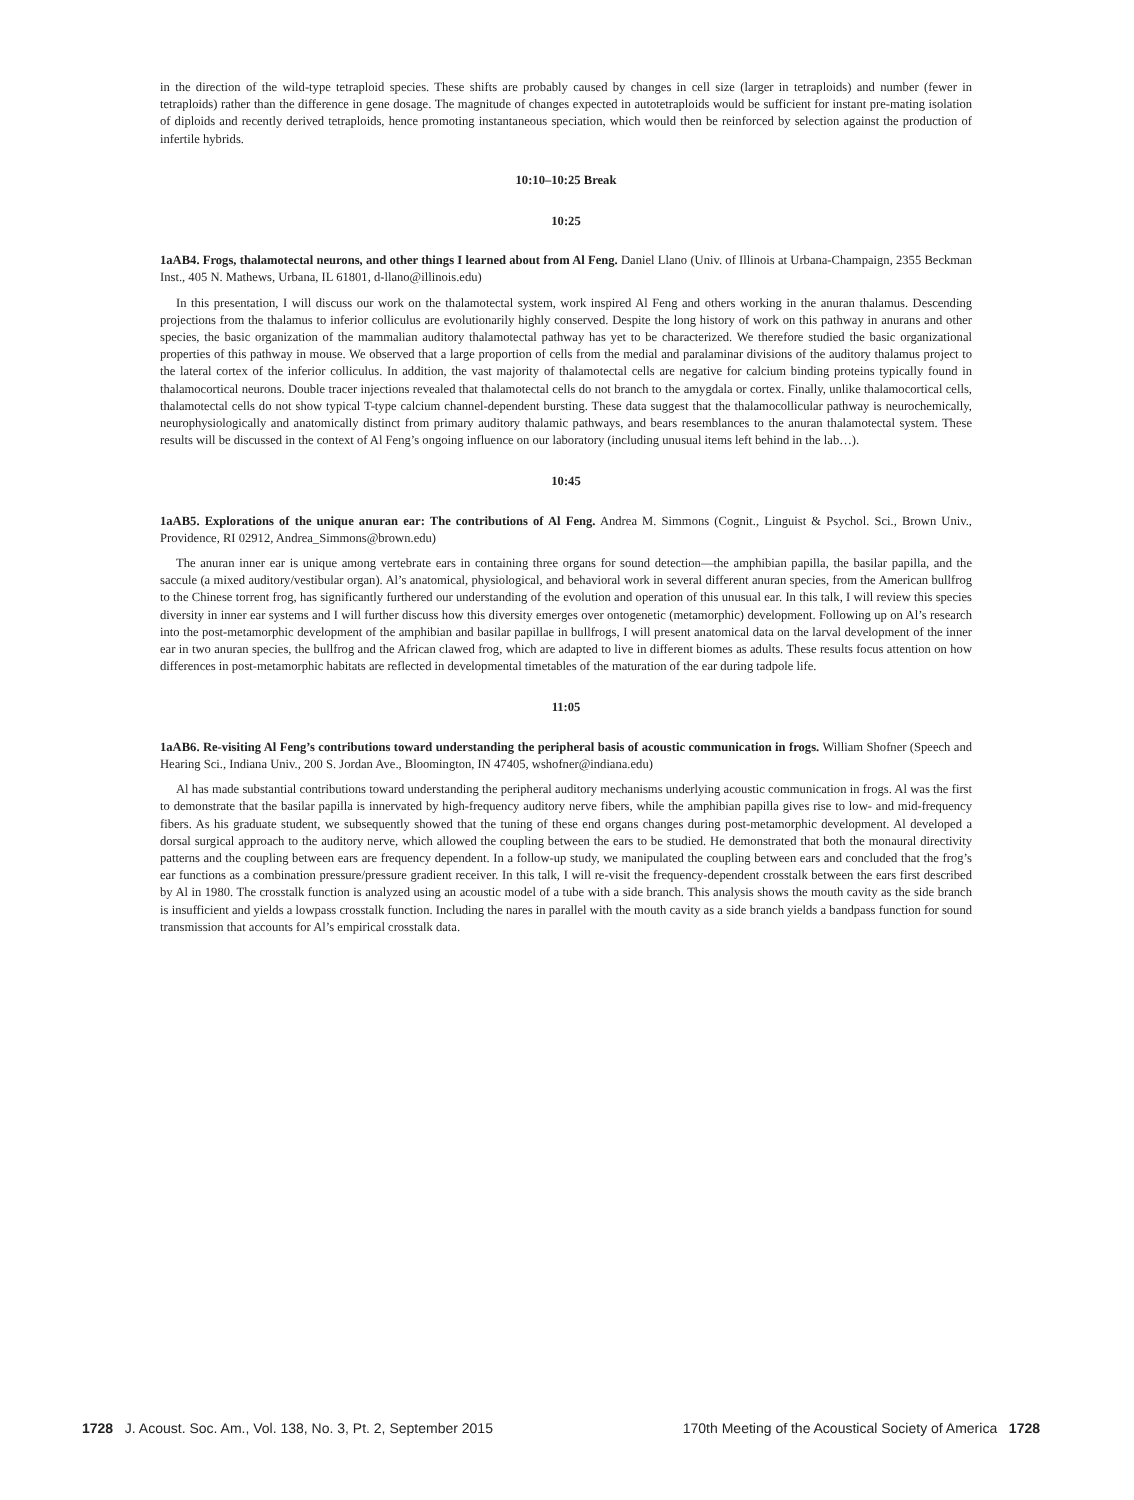in the direction of the wild-type tetraploid species. These shifts are probably caused by changes in cell size (larger in tetraploids) and number (fewer in tetraploids) rather than the difference in gene dosage. The magnitude of changes expected in autotetraploids would be sufficient for instant pre-mating isolation of diploids and recently derived tetraploids, hence promoting instantaneous speciation, which would then be reinforced by selection against the production of infertile hybrids.
10:10–10:25 Break
10:25
1aAB4. Frogs, thalamotectal neurons, and other things I learned about from Al Feng. Daniel Llano (Univ. of Illinois at Urbana-Champaign, 2355 Beckman Inst., 405 N. Mathews, Urbana, IL 61801, d-llano@illinois.edu)
In this presentation, I will discuss our work on the thalamotectal system, work inspired Al Feng and others working in the anuran thalamus. Descending projections from the thalamus to inferior colliculus are evolutionarily highly conserved. Despite the long history of work on this pathway in anurans and other species, the basic organization of the mammalian auditory thalamotectal pathway has yet to be characterized. We therefore studied the basic organizational properties of this pathway in mouse. We observed that a large proportion of cells from the medial and paralaminar divisions of the auditory thalamus project to the lateral cortex of the inferior colliculus. In addition, the vast majority of thalamotectal cells are negative for calcium binding proteins typically found in thalamocortical neurons. Double tracer injections revealed that thalamotectal cells do not branch to the amygdala or cortex. Finally, unlike thalamocortical cells, thalamotectal cells do not show typical T-type calcium channel-dependent bursting. These data suggest that the thalamocollicular pathway is neurochemically, neurophysiologically and anatomically distinct from primary auditory thalamic pathways, and bears resemblances to the anuran thalamotectal system. These results will be discussed in the context of Al Feng’s ongoing influence on our laboratory (including unusual items left behind in the lab…).
10:45
1aAB5. Explorations of the unique anuran ear: The contributions of Al Feng. Andrea M. Simmons (Cognit., Linguist & Psychol. Sci., Brown Univ., Providence, RI 02912, Andrea_Simmons@brown.edu)
The anuran inner ear is unique among vertebrate ears in containing three organs for sound detection—the amphibian papilla, the basilar papilla, and the saccule (a mixed auditory/vestibular organ). Al’s anatomical, physiological, and behavioral work in several different anuran species, from the American bullfrog to the Chinese torrent frog, has significantly furthered our understanding of the evolution and operation of this unusual ear. In this talk, I will review this species diversity in inner ear systems and I will further discuss how this diversity emerges over ontogenetic (metamorphic) development. Following up on Al’s research into the post-metamorphic development of the amphibian and basilar papillae in bullfrogs, I will present anatomical data on the larval development of the inner ear in two anuran species, the bullfrog and the African clawed frog, which are adapted to live in different biomes as adults. These results focus attention on how differences in post-metamorphic habitats are reflected in developmental timetables of the maturation of the ear during tadpole life.
11:05
1aAB6. Re-visiting Al Feng’s contributions toward understanding the peripheral basis of acoustic communication in frogs. William Shofner (Speech and Hearing Sci., Indiana Univ., 200 S. Jordan Ave., Bloomington, IN 47405, wshofner@indiana.edu)
Al has made substantial contributions toward understanding the peripheral auditory mechanisms underlying acoustic communication in frogs. Al was the first to demonstrate that the basilar papilla is innervated by high-frequency auditory nerve fibers, while the amphibian papilla gives rise to low- and mid-frequency fibers. As his graduate student, we subsequently showed that the tuning of these end organs changes during post-metamorphic development. Al developed a dorsal surgical approach to the auditory nerve, which allowed the coupling between the ears to be studied. He demonstrated that both the monaural directivity patterns and the coupling between ears are frequency dependent. In a follow-up study, we manipulated the coupling between ears and concluded that the frog’s ear functions as a combination pressure/pressure gradient receiver. In this talk, I will re-visit the frequency-dependent crosstalk between the ears first described by Al in 1980. The crosstalk function is analyzed using an acoustic model of a tube with a side branch. This analysis shows the mouth cavity as the side branch is insufficient and yields a lowpass crosstalk function. Including the nares in parallel with the mouth cavity as a side branch yields a bandpass function for sound transmission that accounts for Al’s empirical crosstalk data.
1728 J. Acoust. Soc. Am., Vol. 138, No. 3, Pt. 2, September 2015 170th Meeting of the Acoustical Society of America 1728